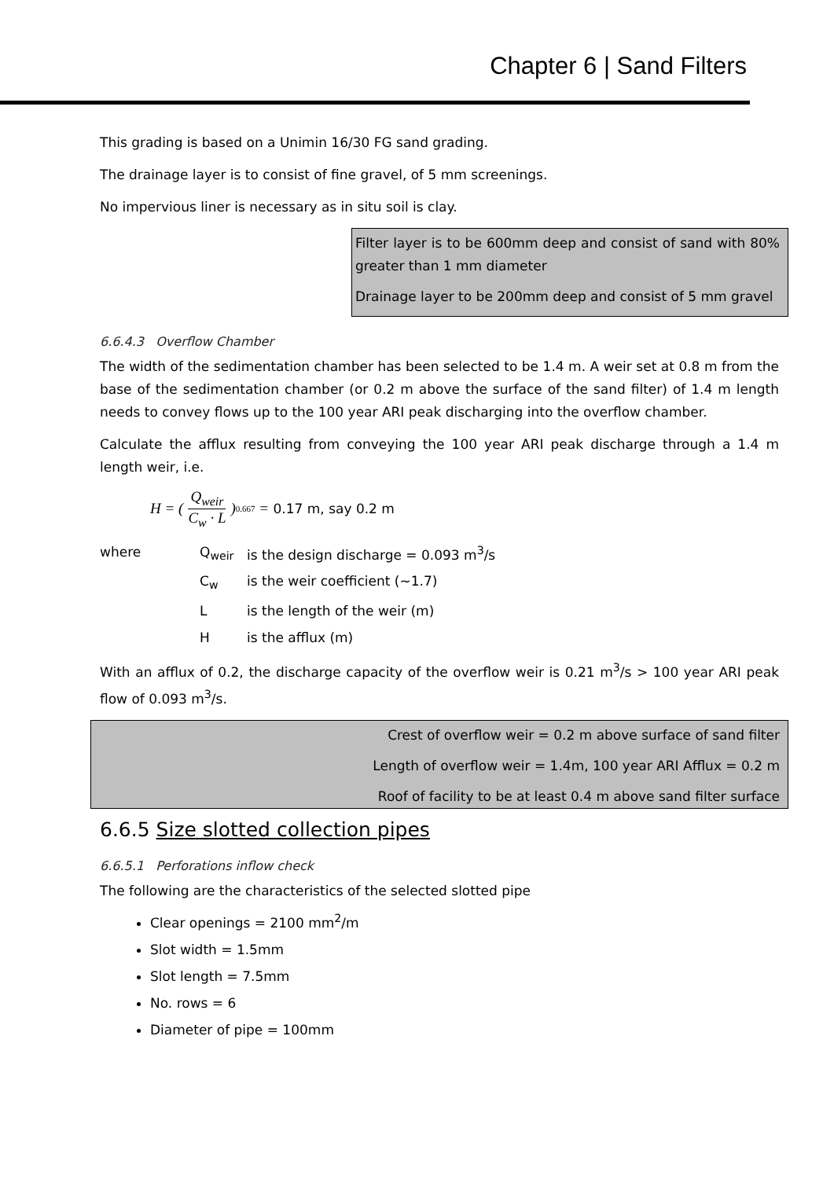Chapter 6 | Sand Filters
This grading is based on a Unimin 16/30 FG sand grading.
The drainage layer is to consist of fine gravel, of 5 mm screenings.
No impervious liner is necessary as in situ soil is clay.
Filter layer is to be 600mm deep and consist of sand with 80% greater than 1 mm diameter
Drainage layer to be 200mm deep and consist of 5 mm gravel
6.6.4.3 Overflow Chamber
The width of the sedimentation chamber has been selected to be 1.4 m. A weir set at 0.8 m from the base of the sedimentation chamber (or 0.2 m above the surface of the sand filter) of 1.4 m length needs to convey flows up to the 100 year ARI peak discharging into the overflow chamber.
Calculate the afflux resulting from conveying the 100 year ARI peak discharge through a 1.4 m length weir, i.e.
H = ( Q<sub>weir</sub> C<sub>w</sub> · L )<sup>0.667</sup> = 0.17 m, say 0.2 m
| where | Q<sub>weir</sub> | is the design discharge = 0.093 m<sup>3</sup>/s |
| | C<sub>w</sub> | is the weir coefficient (~1.7) |
| | L | is the length of the weir (m) |
| | H | is the afflux (m) |
With an afflux of 0.2, the discharge capacity of the overflow weir is 0.21 m<sup>3</sup>/s > 100 year ARI peak flow of 0.093 m<sup>3</sup>/s.
Crest of overflow weir = 0.2 m above surface of sand filter
Length of overflow weir = 1.4m, 100 year ARI Afflux = 0.2 m
Roof of facility to be at least 0.4 m above sand filter surface
6.6.5 Size slotted collection pipes
6.6.5.1 Perforations inflow check
The following are the characteristics of the selected slotted pipe
Clear openings = 2100 mm<sup>2</sup>/m
Slot width = 1.5mm
Slot length = 7.5mm
No. rows = 6
Diameter of pipe = 100mm